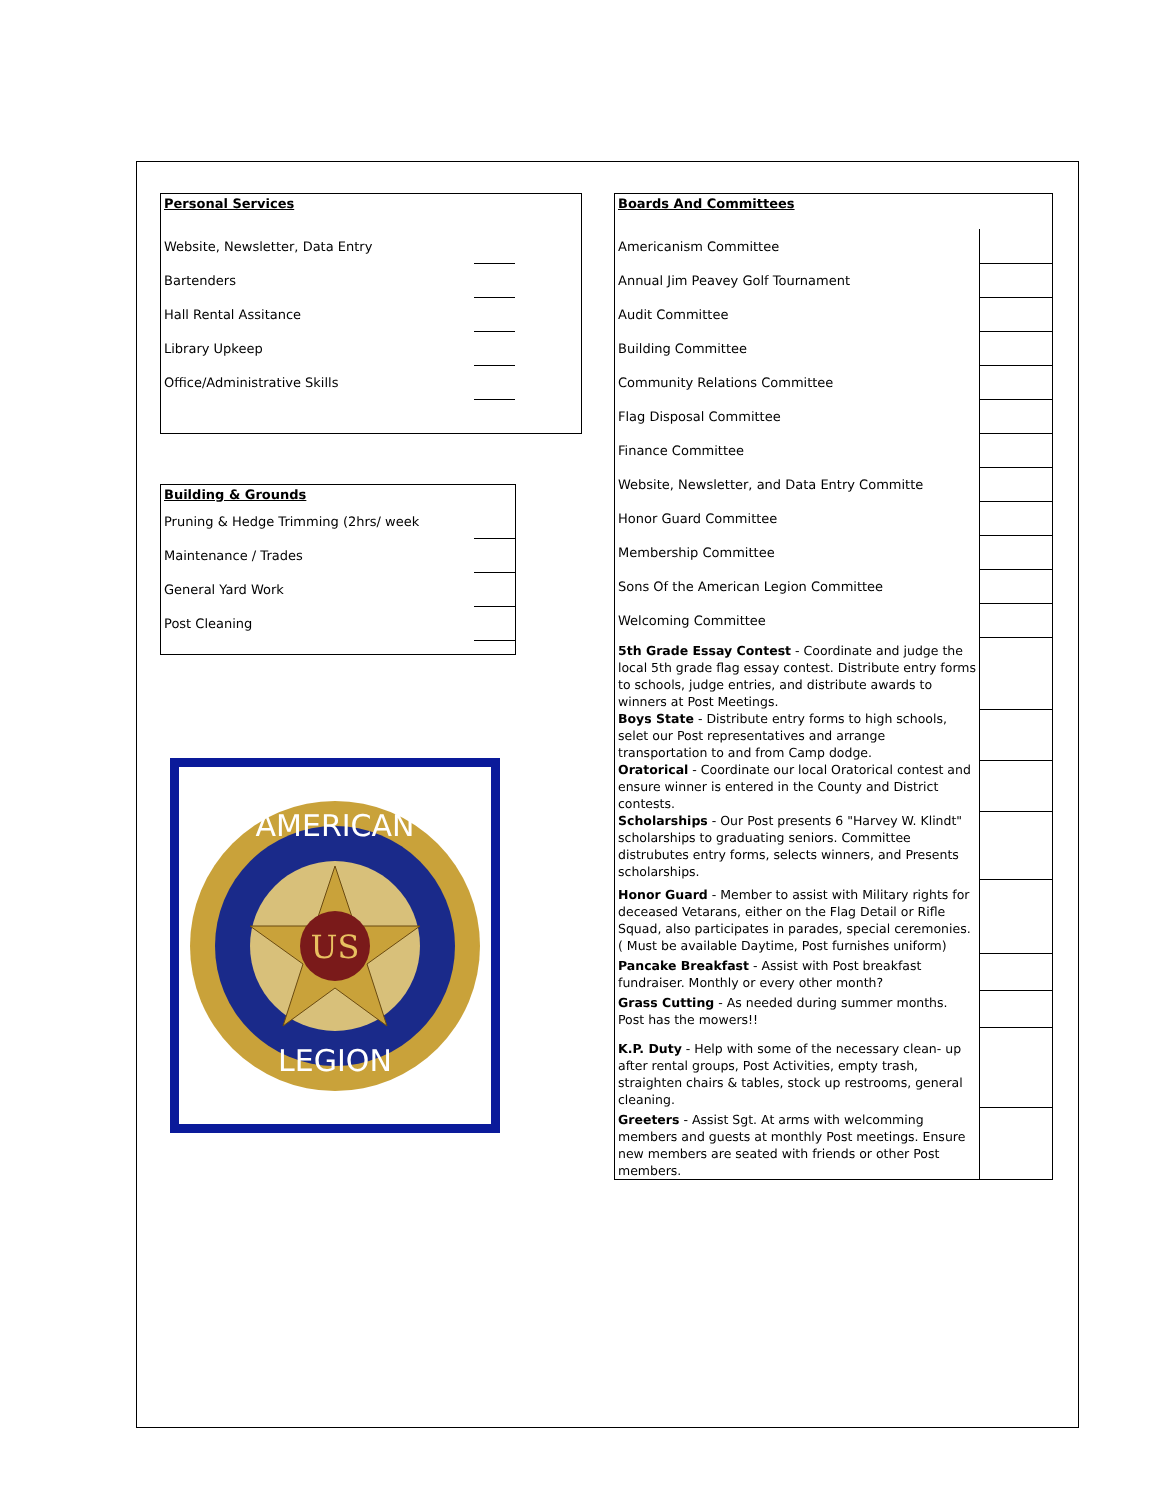Personal Services
| Website, Newsletter, Data Entry | | |
| Bartenders | | |
| Hall Rental Assitance | | |
| Library Upkeep | | |
| Office/Administrative Skills | | |
Building & Grounds
| Pruning & Hedge Trimming (2hrs/ week | |
| Maintenance / Trades | |
| General Yard Work | |
| Post Cleaning | |
US
AMERICAN
LEGION
Boards And Committees
| Americanism Committee | |
| Annual Jim Peavey Golf Tournament | |
| Audit Committee | |
| Building Committee | |
| Community Relations Committee | |
| Flag Disposal Committee | |
| Finance Committee | |
| Website, Newsletter, and Data Entry Committe | |
| Honor Guard Committee | |
| Membership Committee | |
| Sons Of the American Legion Committee | |
| Welcoming Committee | |
| 5th Grade Essay Contest - Coordinate and judge the local 5th grade flag essay contest. Distribute entry forms to schools, judge entries, and distribute awards to winners at Post Meetings. | |
| Boys State - Distribute entry forms to high schools, selet our Post representatives and arrange transportation to and from Camp dodge. | |
| Oratorical - Coordinate our local Oratorical contest and ensure winner is entered in the County and District contests. | |
| Scholarships - Our Post presents 6 "Harvey W. Klindt" scholarships to graduating seniors. Committee distrubutes entry forms, selects winners, and Presents scholarships. | |
| Honor Guard - Member to assist with Military rights for deceased Vetarans, either on the Flag Detail or Rifle Squad, also participates in parades, special ceremonies. ( Must be available Daytime, Post furnishes uniform) | |
| Pancake Breakfast - Assist with Post breakfast fundraiser. Monthly or every other month? | |
| Grass Cutting - As needed during summer months. Post has the mowers!! | |
| K.P. Duty - Help with some of the necessary clean- up after rental groups, Post Activities, empty trash, straighten chairs & tables, stock up restrooms, general cleaning. | |
| Greeters - Assist Sgt. At arms with welcomming members and guests at monthly Post meetings. Ensure new members are seated with friends or other Post members. | |